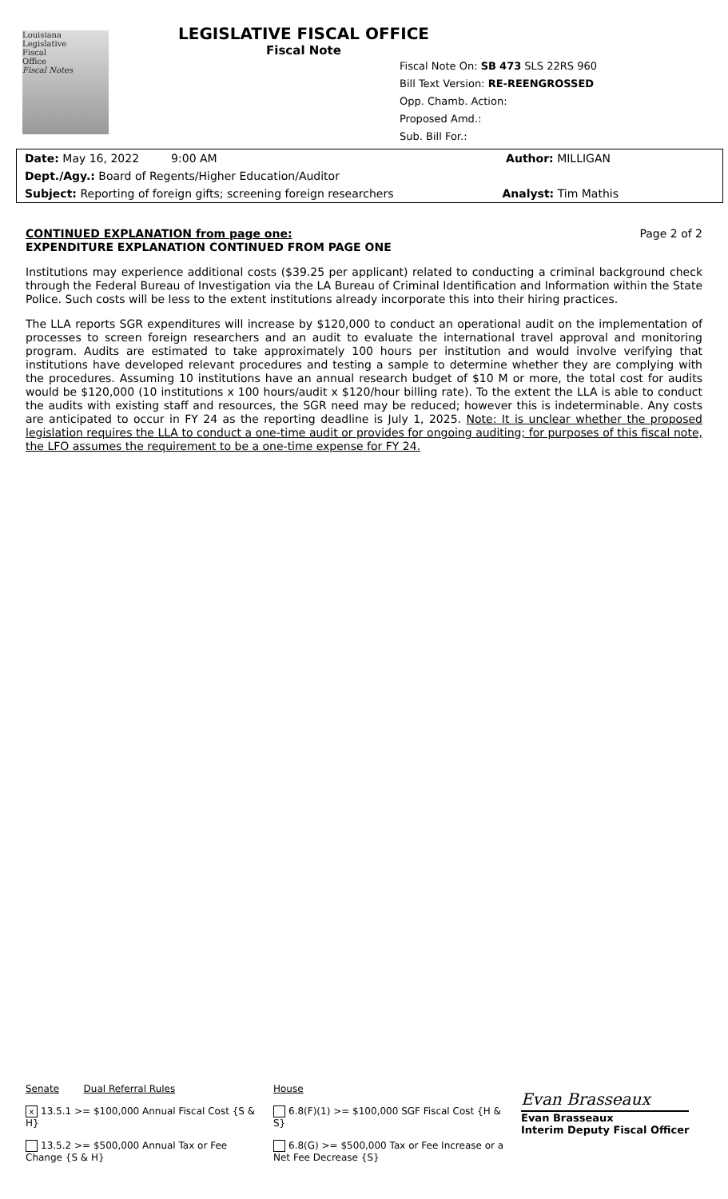Louisiana
Legislative
Fiscal
Office
Fiscal Notes
LEGISLATIVE FISCAL OFFICE
Fiscal Note
Fiscal Note On: SB 473 SLS 22RS 960
Bill Text Version: RE-REENGROSSED
Opp. Chamb. Action:
Proposed Amd.:
Sub. Bill For.:
Date: May 16, 2022 9:00 AM Author: MILLIGAN
Dept./Agy.: Board of Regents/Higher Education/Auditor
Subject: Reporting of foreign gifts; screening foreign researchers Analyst: Tim Mathis
CONTINUED EXPLANATION from page one: Page 2 of 2
EXPENDITURE EXPLANATION CONTINUED FROM PAGE ONE
Institutions may experience additional costs ($39.25 per applicant) related to conducting a criminal background check through the Federal Bureau of Investigation via the LA Bureau of Criminal Identification and Information within the State Police. Such costs will be less to the extent institutions already incorporate this into their hiring practices.
The LLA reports SGR expenditures will increase by $120,000 to conduct an operational audit on the implementation of processes to screen foreign researchers and an audit to evaluate the international travel approval and monitoring program. Audits are estimated to take approximately 100 hours per institution and would involve verifying that institutions have developed relevant procedures and testing a sample to determine whether they are complying with the procedures. Assuming 10 institutions have an annual research budget of $10 M or more, the total cost for audits would be $120,000 (10 institutions x 100 hours/audit x $120/hour billing rate). To the extent the LLA is able to conduct the audits with existing staff and resources, the SGR need may be reduced; however this is indeterminable. Any costs are anticipated to occur in FY 24 as the reporting deadline is July 1, 2025. Note: It is unclear whether the proposed legislation requires the LLA to conduct a one-time audit or provides for ongoing auditing; for purposes of this fiscal note, the LFO assumes the requirement to be a one-time expense for FY 24.
Senate Dual Referral Rules
x 13.5.1 >= $100,000 Annual Fiscal Cost {S & H}
13.5.2 >= $500,000 Annual Tax or Fee Change {S & H}
House
6.8(F)(1) >= $100,000 SGF Fiscal Cost {H & S}
6.8(G) >= $500,000 Tax or Fee Increase or a Net Fee Decrease {S}
Evan Brasseaux
Evan Brasseaux
Interim Deputy Fiscal Officer